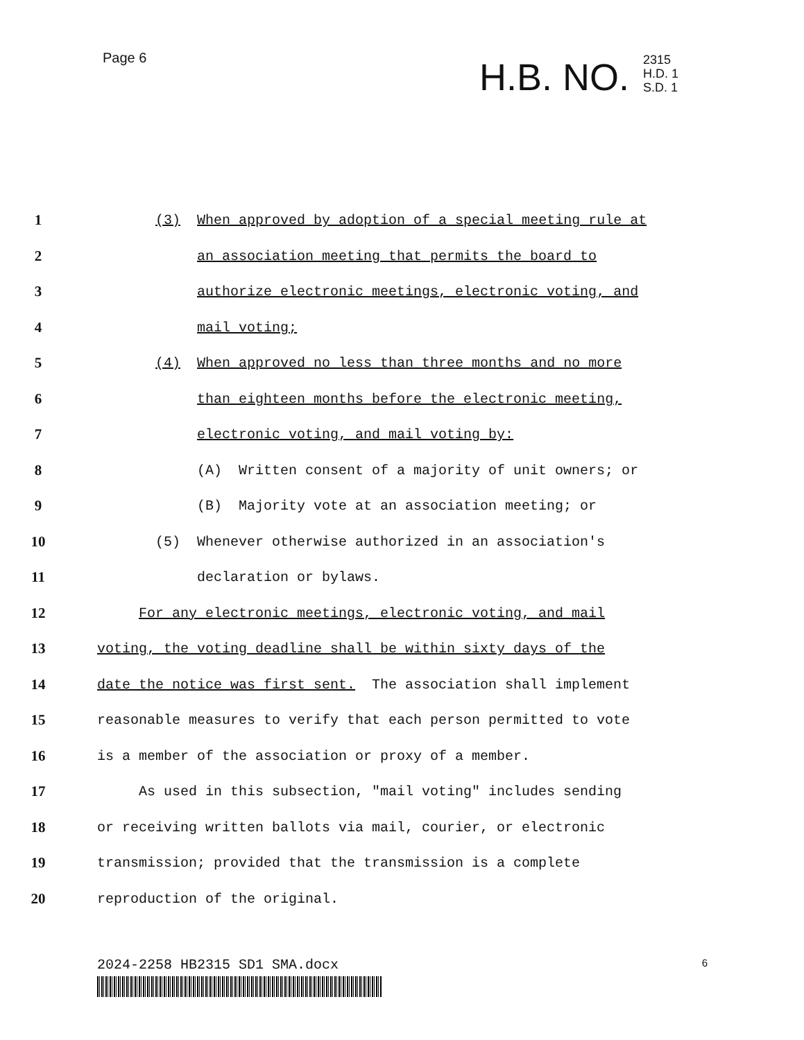Page 6
H.B. NO.
2315
H.D. 1
S.D. 1
1 (3) When approved by adoption of a special meeting rule at
2 an association meeting that permits the board to
3 authorize electronic meetings, electronic voting, and
4 mail voting;
5 (4) When approved no less than three months and no more
6 than eighteen months before the electronic meeting,
7 electronic voting, and mail voting by:
8 (A) Written consent of a majority of unit owners; or
9 (B) Majority vote at an association meeting; or
10 (5) Whenever otherwise authorized in an association's
11 declaration or bylaws.
12 For any electronic meetings, electronic voting, and mail
13 voting, the voting deadline shall be within sixty days of the
14 date the notice was first sent. The association shall implement
15 reasonable measures to verify that each person permitted to vote
16 is a member of the association or proxy of a member.
17 As used in this subsection, "mail voting" includes sending
18 or receiving written ballots via mail, courier, or electronic
19 transmission; provided that the transmission is a complete
20 reproduction of the original.
2024-2258 HB2315 SD1 SMA.docx 6